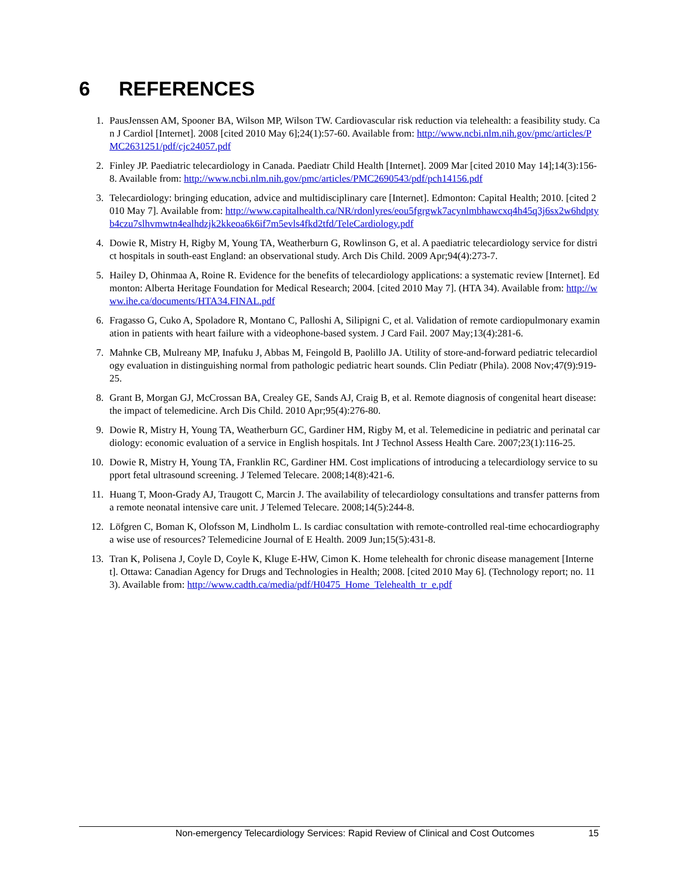6 REFERENCES
1. PausJenssen AM, Spooner BA, Wilson MP, Wilson TW. Cardiovascular risk reduction via telehealth: a feasibility study. Can J Cardiol [Internet]. 2008 [cited 2010 May 6];24(1):57-60. Available from: http://www.ncbi.nlm.nih.gov/pmc/articles/PMC2631251/pdf/cjc24057.pdf
2. Finley JP. Paediatric telecardiology in Canada. Paediatr Child Health [Internet]. 2009 Mar [cited 2010 May 14];14(3):156-8. Available from: http://www.ncbi.nlm.nih.gov/pmc/articles/PMC2690543/pdf/pch14156.pdf
3. Telecardiology: bringing education, advice and multidisciplinary care [Internet]. Edmonton: Capital Health; 2010. [cited 2010 May 7]. Available from: http://www.capitalhealth.ca/NR/rdonlyres/eou5fgrgwk7acynlmbhawcxq4h45q3j6sx2w6hdptyb4czu7slhvmwtn4ealhdzjk2kkeoa6k6if7m5evls4fkd2tfd/TeleCardiology.pdf
4. Dowie R, Mistry H, Rigby M, Young TA, Weatherburn G, Rowlinson G, et al. A paediatric telecardiology service for district hospitals in south-east England: an observational study. Arch Dis Child. 2009 Apr;94(4):273-7.
5. Hailey D, Ohinmaa A, Roine R. Evidence for the benefits of telecardiology applications: a systematic review [Internet]. Edmonton: Alberta Heritage Foundation for Medical Research; 2004. [cited 2010 May 7]. (HTA 34). Available from: http://www.ihe.ca/documents/HTA34.FINAL.pdf
6. Fragasso G, Cuko A, Spoladore R, Montano C, Palloshi A, Silipigni C, et al. Validation of remote cardiopulmonary examination in patients with heart failure with a videophone-based system. J Card Fail. 2007 May;13(4):281-6.
7. Mahnke CB, Mulreany MP, Inafuku J, Abbas M, Feingold B, Paolillo JA. Utility of store-and-forward pediatric telecardiology evaluation in distinguishing normal from pathologic pediatric heart sounds. Clin Pediatr (Phila). 2008 Nov;47(9):919-25.
8. Grant B, Morgan GJ, McCrossan BA, Crealey GE, Sands AJ, Craig B, et al. Remote diagnosis of congenital heart disease: the impact of telemedicine. Arch Dis Child. 2010 Apr;95(4):276-80.
9. Dowie R, Mistry H, Young TA, Weatherburn GC, Gardiner HM, Rigby M, et al. Telemedicine in pediatric and perinatal cardiology: economic evaluation of a service in English hospitals. Int J Technol Assess Health Care. 2007;23(1):116-25.
10. Dowie R, Mistry H, Young TA, Franklin RC, Gardiner HM. Cost implications of introducing a telecardiology service to support fetal ultrasound screening. J Telemed Telecare. 2008;14(8):421-6.
11. Huang T, Moon-Grady AJ, Traugott C, Marcin J. The availability of telecardiology consultations and transfer patterns from a remote neonatal intensive care unit. J Telemed Telecare. 2008;14(5):244-8.
12. Löfgren C, Boman K, Olofsson M, Lindholm L. Is cardiac consultation with remote-controlled real-time echocardiography a wise use of resources? Telemedicine Journal of E Health. 2009 Jun;15(5):431-8.
13. Tran K, Polisena J, Coyle D, Coyle K, Kluge E-HW, Cimon K. Home telehealth for chronic disease management [Internet]. Ottawa: Canadian Agency for Drugs and Technologies in Health; 2008. [cited 2010 May 6]. (Technology report; no. 113). Available from: http://www.cadth.ca/media/pdf/H0475_Home_Telehealth_tr_e.pdf
Non-emergency Telecardiology Services: Rapid Review of Clinical and Cost Outcomes 15